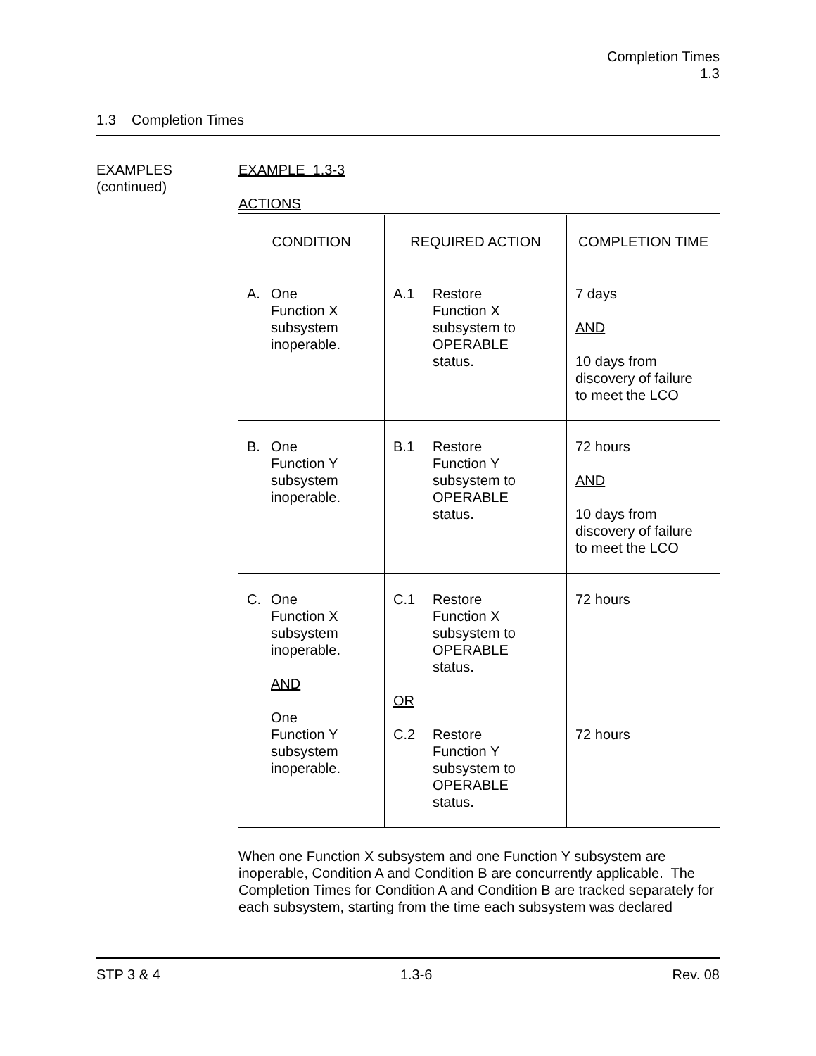Completion Times
1.3
1.3 Completion Times
EXAMPLES
(continued)
EXAMPLE 1.3-3
ACTIONS
| CONDITION | REQUIRED ACTION | COMPLETION TIME |
| --- | --- | --- |
| A. One Function X subsystem inoperable. | A.1 Restore Function X subsystem to OPERABLE status. | 7 days AND 10 days from discovery of failure to meet the LCO |
| B. One Function Y subsystem inoperable. | B.1 Restore Function Y subsystem to OPERABLE status. | 72 hours AND 10 days from discovery of failure to meet the LCO |
| C. One Function X subsystem inoperable. AND One Function Y subsystem inoperable. | C.1 Restore Function X subsystem to OPERABLE status. OR C.2 Restore Function Y subsystem to OPERABLE status. | 72 hours 72 hours |
When one Function X subsystem and one Function Y subsystem are inoperable, Condition A and Condition B are concurrently applicable. The Completion Times for Condition A and Condition B are tracked separately for each subsystem, starting from the time each subsystem was declared
STP 3 & 4 1.3-6 Rev. 08